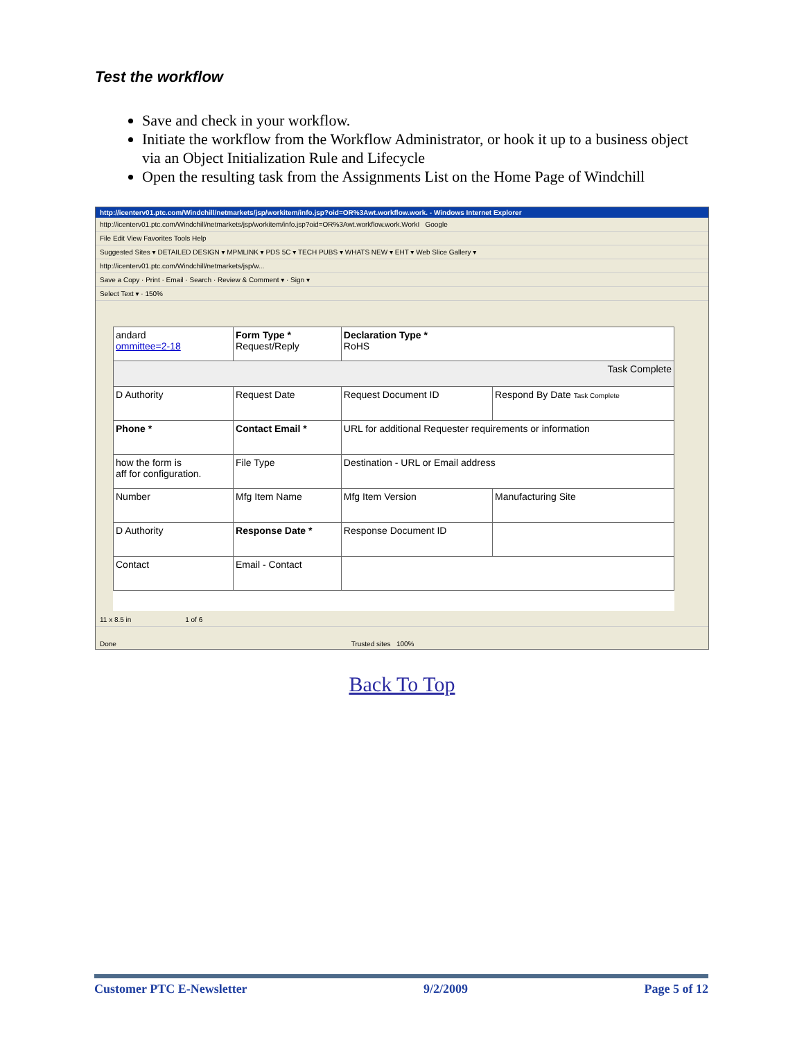Test the workflow
Save and check in your workflow.
Initiate the workflow from the Workflow Administrator, or hook it up to a business object via an Object Initialization Rule and Lifecycle
Open the resulting task from the Assignments List on the Home Page of Windchill
http://icenterv01.ptc.com/Windchill/netmarkets/jsp/workitem/info.jsp?oid=OR%3Awt.workflow.work. - Windows Internet Explorer
http://icenterv01.ptc.com/Windchill/netmarkets/jsp/workitem/info.jsp?oid=OR%3Awt.workflow.work.WorkI Google
File Edit View Favorites Tools Help
Suggested Sites ▾ DETAILED DESIGN ▾ MPMLINK ▾ PDS 5C ▾ TECH PUBS ▾ WHATS NEW ▾ EHT ▾ Web Slice Gallery ▾
http://icenterv01.ptc.com/Windchill/netmarkets/jsp/w...
Save a Copy · Print · Email · Search · Review & Comment ▾ · Sign ▾
Select Text ▾ · 150%
| andard ommittee=2-18 | Form Type * Request/Reply | Declaration Type * RoHS | |
| Task Complete | | | |
| D Authority | Request Date | Request Document ID | Respond By Date Task Complete |
| Phone * | Contact Email * | URL for additional Requester requirements or information | |
| how the form is aff for configuration. | File Type | Destination - URL or Email address | |
| Number | Mfg Item Name | Mfg Item Version | Manufacturing Site |
| D Authority | Response Date * | Response Document ID | |
| Contact | Email - Contact | | |
11 x 8.5 in 1 of 6
Done Trusted sites 100%
Back To Top
Customer PTC E-Newsletter 9/2/2009 Page 5 of 12